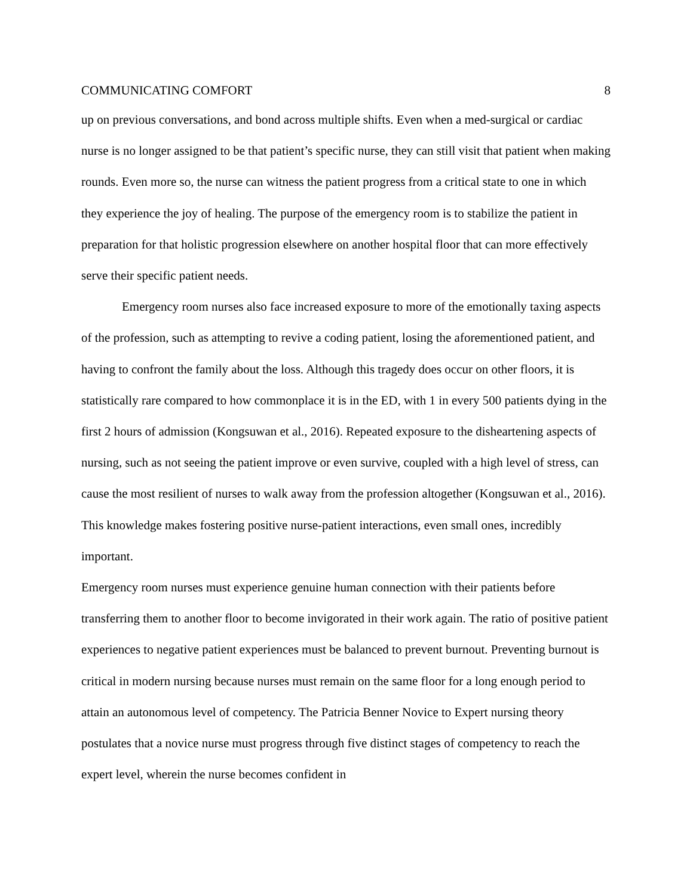COMMUNICATING COMFORT 8
up on previous conversations, and bond across multiple shifts. Even when a med-surgical or cardiac nurse is no longer assigned to be that patient’s specific nurse, they can still visit that patient when making rounds. Even more so, the nurse can witness the patient progress from a critical state to one in which they experience the joy of healing. The purpose of the emergency room is to stabilize the patient in preparation for that holistic progression elsewhere on another hospital floor that can more effectively serve their specific patient needs.
Emergency room nurses also face increased exposure to more of the emotionally taxing aspects of the profession, such as attempting to revive a coding patient, losing the aforementioned patient, and having to confront the family about the loss. Although this tragedy does occur on other floors, it is statistically rare compared to how commonplace it is in the ED, with 1 in every 500 patients dying in the first 2 hours of admission (Kongsuwan et al., 2016). Repeated exposure to the disheartening aspects of nursing, such as not seeing the patient improve or even survive, coupled with a high level of stress, can cause the most resilient of nurses to walk away from the profession altogether (Kongsuwan et al., 2016). This knowledge makes fostering positive nurse-patient interactions, even small ones, incredibly important.
Emergency room nurses must experience genuine human connection with their patients before transferring them to another floor to become invigorated in their work again. The ratio of positive patient experiences to negative patient experiences must be balanced to prevent burnout. Preventing burnout is critical in modern nursing because nurses must remain on the same floor for a long enough period to attain an autonomous level of competency. The Patricia Benner Novice to Expert nursing theory postulates that a novice nurse must progress through five distinct stages of competency to reach the expert level, wherein the nurse becomes confident in